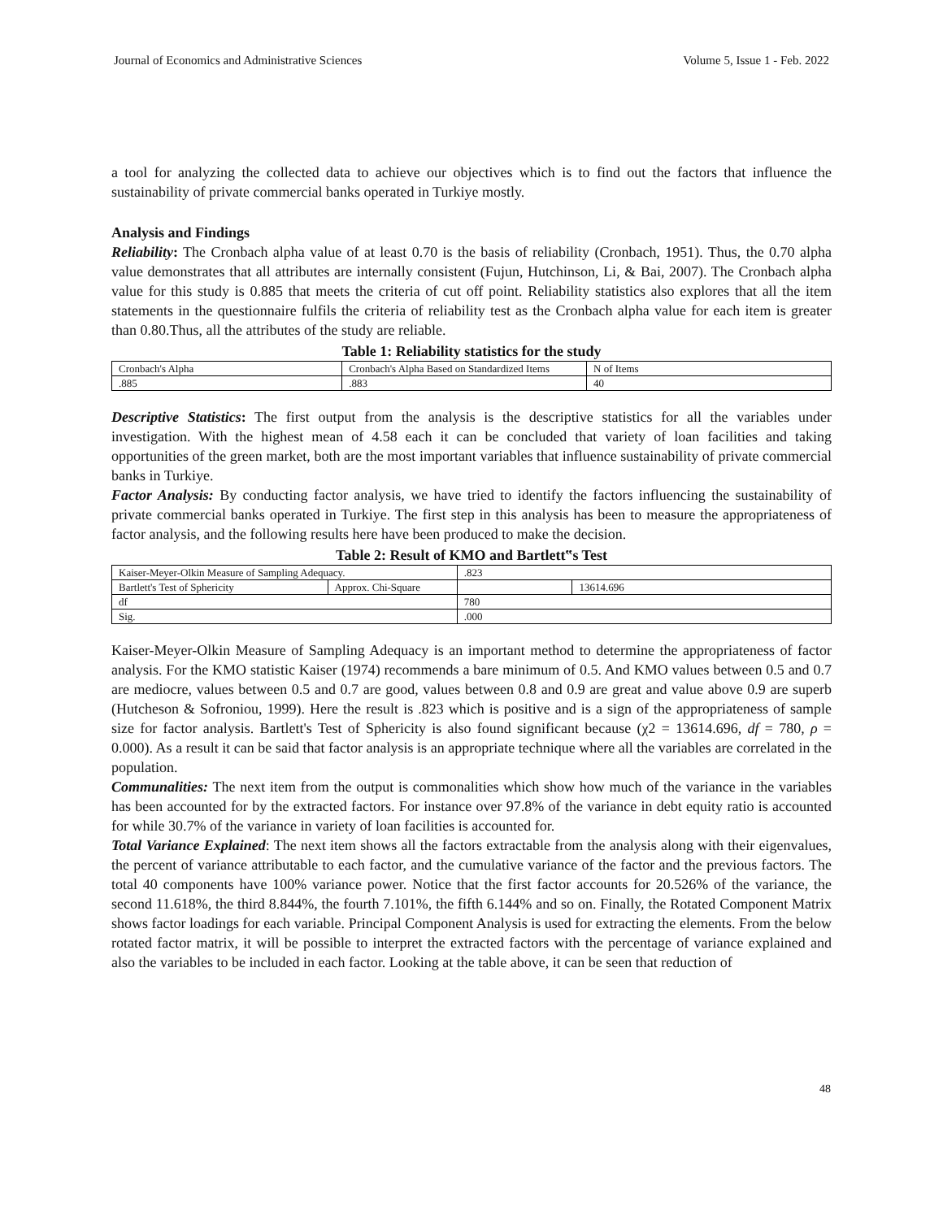Journal of Economics and Administrative Sciences Volume 5, Issue 1 - Feb. 2022
a tool for analyzing the collected data to achieve our objectives which is to find out the factors that influence the sustainability of private commercial banks operated in Turkiye mostly.
Analysis and Findings
Reliability: The Cronbach alpha value of at least 0.70 is the basis of reliability (Cronbach, 1951). Thus, the 0.70 alpha value demonstrates that all attributes are internally consistent (Fujun, Hutchinson, Li, & Bai, 2007). The Cronbach alpha value for this study is 0.885 that meets the criteria of cut off point. Reliability statistics also explores that all the item statements in the questionnaire fulfils the criteria of reliability test as the Cronbach alpha value for each item is greater than 0.80.Thus, all the attributes of the study are reliable.
Table 1: Reliability statistics for the study
| Cronbach's Alpha | Cronbach's Alpha Based on Standardized Items | N of Items |
| .885 | .883 | 40 |
Descriptive Statistics: The first output from the analysis is the descriptive statistics for all the variables under investigation. With the highest mean of 4.58 each it can be concluded that variety of loan facilities and taking opportunities of the green market, both are the most important variables that influence sustainability of private commercial banks in Turkiye.
Factor Analysis: By conducting factor analysis, we have tried to identify the factors influencing the sustainability of private commercial banks operated in Turkiye. The first step in this analysis has been to measure the appropriateness of factor analysis, and the following results here have been produced to make the decision.
Table 2: Result of KMO and Bartlett‟s Test
| Kaiser-Meyer-Olkin Measure of Sampling Adequacy. | | .823 | |
| Bartlett's Test of Sphericity | Approx. Chi-Square | | 13614.696 |
| df | | 780 | |
| Sig. | | .000 | |
Kaiser-Meyer-Olkin Measure of Sampling Adequacy is an important method to determine the appropriateness of factor analysis. For the KMO statistic Kaiser (1974) recommends a bare minimum of 0.5. And KMO values between 0.5 and 0.7 are mediocre, values between 0.5 and 0.7 are good, values between 0.8 and 0.9 are great and value above 0.9 are superb (Hutcheson & Sofroniou, 1999). Here the result is .823 which is positive and is a sign of the appropriateness of sample size for factor analysis. Bartlett's Test of Sphericity is also found significant because (χ2 = 13614.696, df = 780, ρ = 0.000). As a result it can be said that factor analysis is an appropriate technique where all the variables are correlated in the population.
Communalities: The next item from the output is commonalities which show how much of the variance in the variables has been accounted for by the extracted factors. For instance over 97.8% of the variance in debt equity ratio is accounted for while 30.7% of the variance in variety of loan facilities is accounted for.
Total Variance Explained: The next item shows all the factors extractable from the analysis along with their eigenvalues, the percent of variance attributable to each factor, and the cumulative variance of the factor and the previous factors. The total 40 components have 100% variance power. Notice that the first factor accounts for 20.526% of the variance, the second 11.618%, the third 8.844%, the fourth 7.101%, the fifth 6.144% and so on. Finally, the Rotated Component Matrix shows factor loadings for each variable. Principal Component Analysis is used for extracting the elements. From the below rotated factor matrix, it will be possible to interpret the extracted factors with the percentage of variance explained and also the variables to be included in each factor. Looking at the table above, it can be seen that reduction of
48